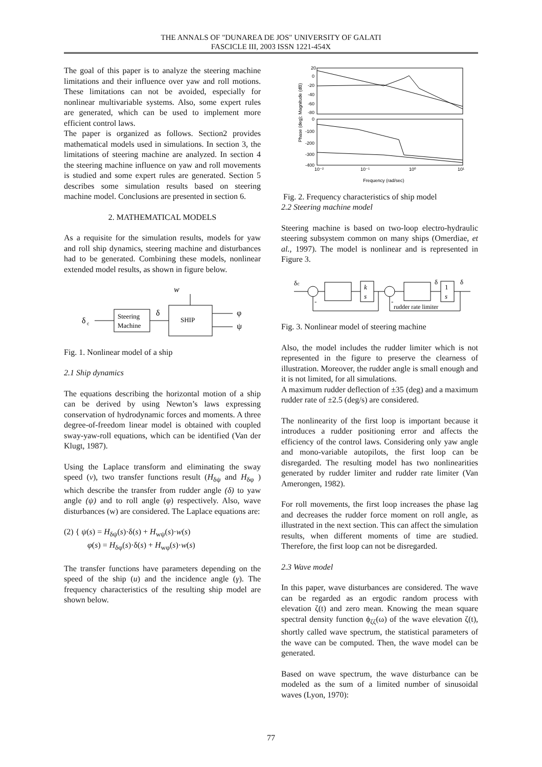THE ANNALS OF "DUNAREA DE JOS" UNIVERSITY OF GALATI
FASCICLE III, 2003 ISSN 1221-454X
The goal of this paper is to analyze the steering machine limitations and their influence over yaw and roll motions. These limitations can not be avoided, especially for nonlinear multivariable systems. Also, some expert rules are generated, which can be used to implement more efficient control laws.
The paper is organized as follows. Section2 provides mathematical models used in simulations. In section 3, the limitations of steering machine are analyzed. In section 4 the steering machine influence on yaw and roll movements is studied and some expert rules are generated. Section 5 describes some simulation results based on steering machine model. Conclusions are presented in section 6.
2. MATHEMATICAL MODELS
As a requisite for the simulation results, models for yaw and roll ship dynamics, steering machine and disturbances had to be generated. Combining these models, nonlinear extended model results, as shown in figure below.
w
δ
c
Steering
Machine
δ
SHIP
φ
ψ
Fig. 1. Nonlinear model of a ship
2.1 Ship dynamics
The equations describing the horizontal motion of a ship can be derived by using Newton’s laws expressing conservation of hydrodynamic forces and moments. A three degree-of-freedom linear model is obtained with coupled sway-yaw-roll equations, which can be identified (Van der Klugt, 1987).
Using the Laplace transform and eliminating the sway speed (v), two transfer functions result (H<sub>δψ</sub> and H<sub>δφ</sub> ) which describe the transfer from rudder angle (δ) to yaw angle (ψ) and to roll angle (φ) respectively. Also, wave disturbances (w) are considered. The Laplace equations are:
(2) { ψ(s) = H<sub>δψ</sub>(s)·δ(s) + H<sub>wψ</sub>(s)·w(s)
φ(s) = H<sub>δφ</sub>(s)·δ(s) + H<sub>wφ</sub>(s)·w(s)
The transfer functions have parameters depending on the speed of the ship (u) and the incidence angle (γ). The frequency characteristics of the resulting ship model are shown below.
Phase (deg); Magnitude (dB)
20
0
-20
-40
-60
-80
0
-100
-200
-300
-400
10⁻²
10⁻¹
10⁰
10¹
Frequency (rad/sec)
Fig. 2. Frequency characteristics of ship model
2.2 Steering machine model
Steering machine is based on two-loop electro-hydraulic steering subsystem common on many ships (Omerdiae, et al., 1997). The model is nonlinear and is represented in Figure 3.
δc
k
s
δ
1
s
δ
-
-
rudder rate limiter
Fig. 3. Nonlinear model of steering machine
Also, the model includes the rudder limiter which is not represented in the figure to preserve the clearness of illustration. Moreover, the rudder angle is small enough and it is not limited, for all simulations.
A maximum rudder deflection of ±35 (deg) and a maximum rudder rate of ±2.5 (deg/s) are considered.
The nonlinearity of the first loop is important because it introduces a rudder positioning error and affects the efficiency of the control laws. Considering only yaw angle and mono-variable autopilots, the first loop can be disregarded. The resulting model has two nonlinearities generated by rudder limiter and rudder rate limiter (Van Amerongen, 1982).
For roll movements, the first loop increases the phase lag and decreases the rudder force moment on roll angle, as illustrated in the next section. This can affect the simulation results, when different moments of time are studied. Therefore, the first loop can not be disregarded.
2.3 Wave model
In this paper, wave disturbances are considered. The wave can be regarded as an ergodic random process with elevation ζ(t) and zero mean. Knowing the mean square spectral density function ϕ<sub>ζζ</sub>(ω) of the wave elevation ζ(t), shortly called wave spectrum, the statistical parameters of the wave can be computed. Then, the wave model can be generated.
Based on wave spectrum, the wave disturbance can be modeled as the sum of a limited number of sinusoidal waves (Lyon, 1970):
77